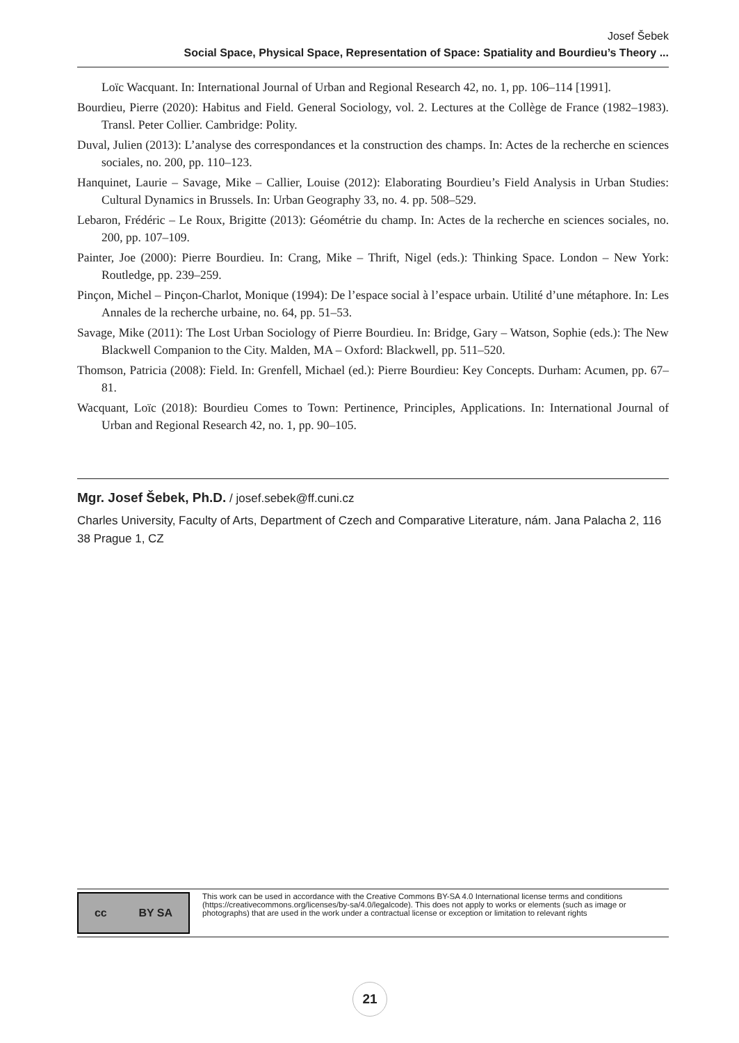Josef Šebek
Social Space, Physical Space, Representation of Space: Spatiality and Bourdieu’s Theory ...
Loïc Wacquant. In: International Journal of Urban and Regional Research 42, no. 1, pp. 106–114 [1991].
Bourdieu, Pierre (2020): Habitus and Field. General Sociology, vol. 2. Lectures at the Collège de France (1982–1983). Transl. Peter Collier. Cambridge: Polity.
Duval, Julien (2013): L’analyse des correspondances et la construction des champs. In: Actes de la recherche en sciences sociales, no. 200, pp. 110–123.
Hanquinet, Laurie – Savage, Mike – Callier, Louise (2012): Elaborating Bourdieu’s Field Analysis in Urban Studies: Cultural Dynamics in Brussels. In: Urban Geography 33, no. 4. pp. 508–529.
Lebaron, Frédéric – Le Roux, Brigitte (2013): Géométrie du champ. In: Actes de la recherche en sciences sociales, no. 200, pp. 107–109.
Painter, Joe (2000): Pierre Bourdieu. In: Crang, Mike – Thrift, Nigel (eds.): Thinking Space. London – New York: Routledge, pp. 239–259.
Pinçon, Michel – Pinçon-Charlot, Monique (1994): De l’espace social à l’espace urbain. Utilité d’une métaphore. In: Les Annales de la recherche urbaine, no. 64, pp. 51–53.
Savage, Mike (2011): The Lost Urban Sociology of Pierre Bourdieu. In: Bridge, Gary – Watson, Sophie (eds.): The New Blackwell Companion to the City. Malden, MA – Oxford: Blackwell, pp. 511–520.
Thomson, Patricia (2008): Field. In: Grenfell, Michael (ed.): Pierre Bourdieu: Key Concepts. Durham: Acumen, pp. 67–81.
Wacquant, Loïc (2018): Bourdieu Comes to Town: Pertinence, Principles, Applications. In: International Journal of Urban and Regional Research 42, no. 1, pp. 90–105.
Mgr. Josef Šebek, Ph.D. / josef.sebek@ff.cuni.cz
Charles University, Faculty of Arts, Department of Czech and Comparative Literature, nám. Jana Palacha 2, 116 38 Prague 1, CZ
cc BY SA
This work can be used in accordance with the Creative Commons BY-SA 4.0 International license terms and conditions (https://creativecommons.org/licenses/by-sa/4.0/legalcode). This does not apply to works or elements (such as image or photographs) that are used in the work under a contractual license or exception or limitation to relevant rights
21